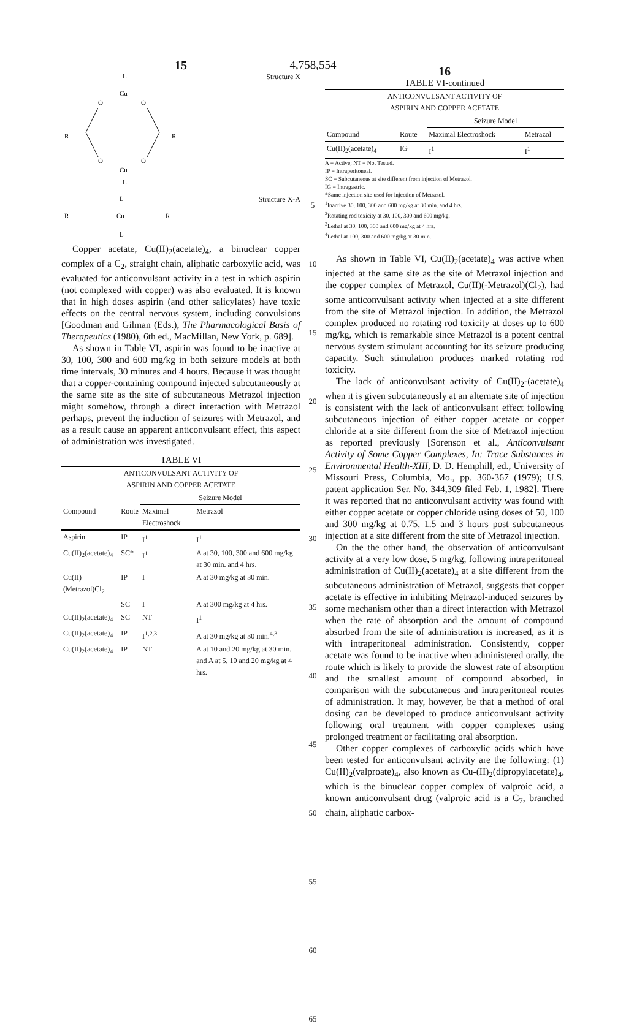4,758,554
15
L
Cu
O
O
O
O
Cu
L
R
R
Structure X
R
Cu
R
L
L
Structure X-A
Copper acetate, Cu(II)<sub>2</sub>(acetate)<sub>4</sub>, a binuclear copper complex of a C<sub>2</sub>, straight chain, aliphatic carboxylic acid, was evaluated for anticonvulsant activity in a test in which aspirin (not complexed with copper) was also evaluated. It is known that in high doses aspirin (and other salicylates) have toxic effects on the central nervous system, including convulsions [Goodman and Gilman (Eds.), The Pharmacological Basis of Therapeutics (1980), 6th ed., MacMillan, New York, p. 689].
As shown in Table VI, aspirin was found to be inactive at 30, 100, 300 and 600 mg/kg in both seizure models at both time intervals, 30 minutes and 4 hours. Because it was thought that a copper-containing compound injected subcutaneously at the same site as the site of subcutaneous Metrazol injection might somehow, through a direct interaction with Metrazol perhaps, prevent the induction of seizures with Metrazol, and as a result cause an apparent anticonvulsant effect, this aspect of administration was investigated.
TABLE VI
| ANTICONVULSANT ACTIVITY OF ASPIRIN AND COPPER ACETATE | | | |
| --- | --- | --- | --- |
| | | Seizure Model | |
| Compound | Route | Maximal Electroshock | Metrazol |
| Aspirin | IP | I<sup>1</sup> | I<sup>1</sup> |
| Cu(II)<sub>2</sub>(acetate)<sub>4</sub> | SC* | I<sup>1</sup> | A at 30, 100, 300 and 600 mg/kg at 30 min. and 4 hrs. |
| Cu(II)(Metrazol)Cl<sub>2</sub> | IP | I | A at 30 mg/kg at 30 min. |
| | SC | I | A at 300 mg/kg at 4 hrs. |
| Cu(II)<sub>2</sub>(acetate)<sub>4</sub> | SC | NT | I<sup>1</sup> |
| Cu(II)<sub>2</sub>(acetate)<sub>4</sub> | IP | I<sup>1,2,3</sup> | A at 30 mg/kg at 30 min.<sup>4,3</sup> |
| Cu(II)<sub>2</sub>(acetate)<sub>4</sub> | IP | NT | A at 10 and 20 mg/kg at 30 min. and A at 5, 10 and 20 mg/kg at 4 hrs. |
5
10
15
20
25
30
35
40
45
50
55
60
65
16
TABLE VI-continued
| ANTICONVULSANT ACTIVITY OF ASPIRIN AND COPPER ACETATE | | | |
| --- | --- | --- | --- |
| | | Seizure Model | |
| Compound | Route | Maximal Electroshock | Metrazol |
| Cu(II)<sub>2</sub>(acetate)<sub>4</sub> | IG | I<sup>1</sup> | I<sup>1</sup> |
A = Active; NT = Not Tested.
IP = Intraperitoneal.
SC = Subcutaneous at site different from injection of Metrazol.
IG = Intragastric.
*Same injection site used for injection of Metrazol.
<sup>1</sup> Inactive 30, 100, 300 and 600 mg/kg at 30 min. and 4 hrs.
<sup>2</sup> Rotating rod toxicity at 30, 100, 300 and 600 mg/kg.
<sup>3</sup> Lethal at 30, 100, 300 and 600 mg/kg at 4 hrs.
<sup>4</sup> Lethal at 100, 300 and 600 mg/kg at 30 min.
As shown in Table VI, Cu(II)<sub>2</sub>(acetate)<sub>4</sub> was active when injected at the same site as the site of Metrazol injection and the copper complex of Metrazol, Cu(II)(-Metrazol)(Cl<sub>2</sub>), had some anticonvulsant activity when injected at a site different from the site of Metrazol injection. In addition, the Metrazol complex produced no rotating rod toxicity at doses up to 600 mg/kg, which is remarkable since Metrazol is a potent central nervous system stimulant accounting for its seizure producing capacity. Such stimulation produces marked rotating rod toxicity.
The lack of anticonvulsant activity of Cu(II)<sub>2</sub>-(acetate)<sub>4</sub> when it is given subcutaneously at an alternate site of injection is consistent with the lack of anticonvulsant effect following subcutaneous injection of either copper acetate or copper chloride at a site different from the site of Metrazol injection as reported previously [Sorenson et al., Anticonvulsant Activity of Some Copper Complexes, In: Trace Substances in Environmental Health-XIII, D. D. Hemphill, ed., University of Missouri Press, Columbia, Mo., pp. 360-367 (1979); U.S. patent application Ser. No. 344,309 filed Feb. 1, 1982]. There it was reported that no anticonvulsant activity was found with either copper acetate or copper chloride using doses of 50, 100 and 300 mg/kg at 0.75, 1.5 and 3 hours post subcutaneous injection at a site different from the site of Metrazol injection.
On the the other hand, the observation of anticonvulsant activity at a very low dose, 5 mg/kg, following intraperitoneal administration of Cu(II)<sub>2</sub>(acetate)<sub>4</sub> at a site different from the subcutaneous administration of Metrazol, suggests that copper acetate is effective in inhibiting Metrazol-induced seizures by some mechanism other than a direct interaction with Metrazol when the rate of absorption and the amount of compound absorbed from the site of administration is increased, as it is with intraperitoneal administration. Consistently, copper acetate was found to be inactive when administered orally, the route which is likely to provide the slowest rate of absorption and the smallest amount of compound absorbed, in comparison with the subcutaneous and intraperitoneal routes of administration. It may, however, be that a method of oral dosing can be developed to produce anticonvulsant activity following oral treatment with copper complexes using prolonged treatment or facilitating oral absorption.
Other copper complexes of carboxylic acids which have been tested for anticonvulsant activity are the following: (1) Cu(II)<sub>2</sub>(valproate)<sub>4</sub>, also known as Cu-(II)<sub>2</sub>(dipropylacetate)<sub>4</sub>, which is the binuclear copper complex of valproic acid, a known anticonvulsant drug (valproic acid is a C<sub>7</sub>, branched chain, aliphatic carbox-